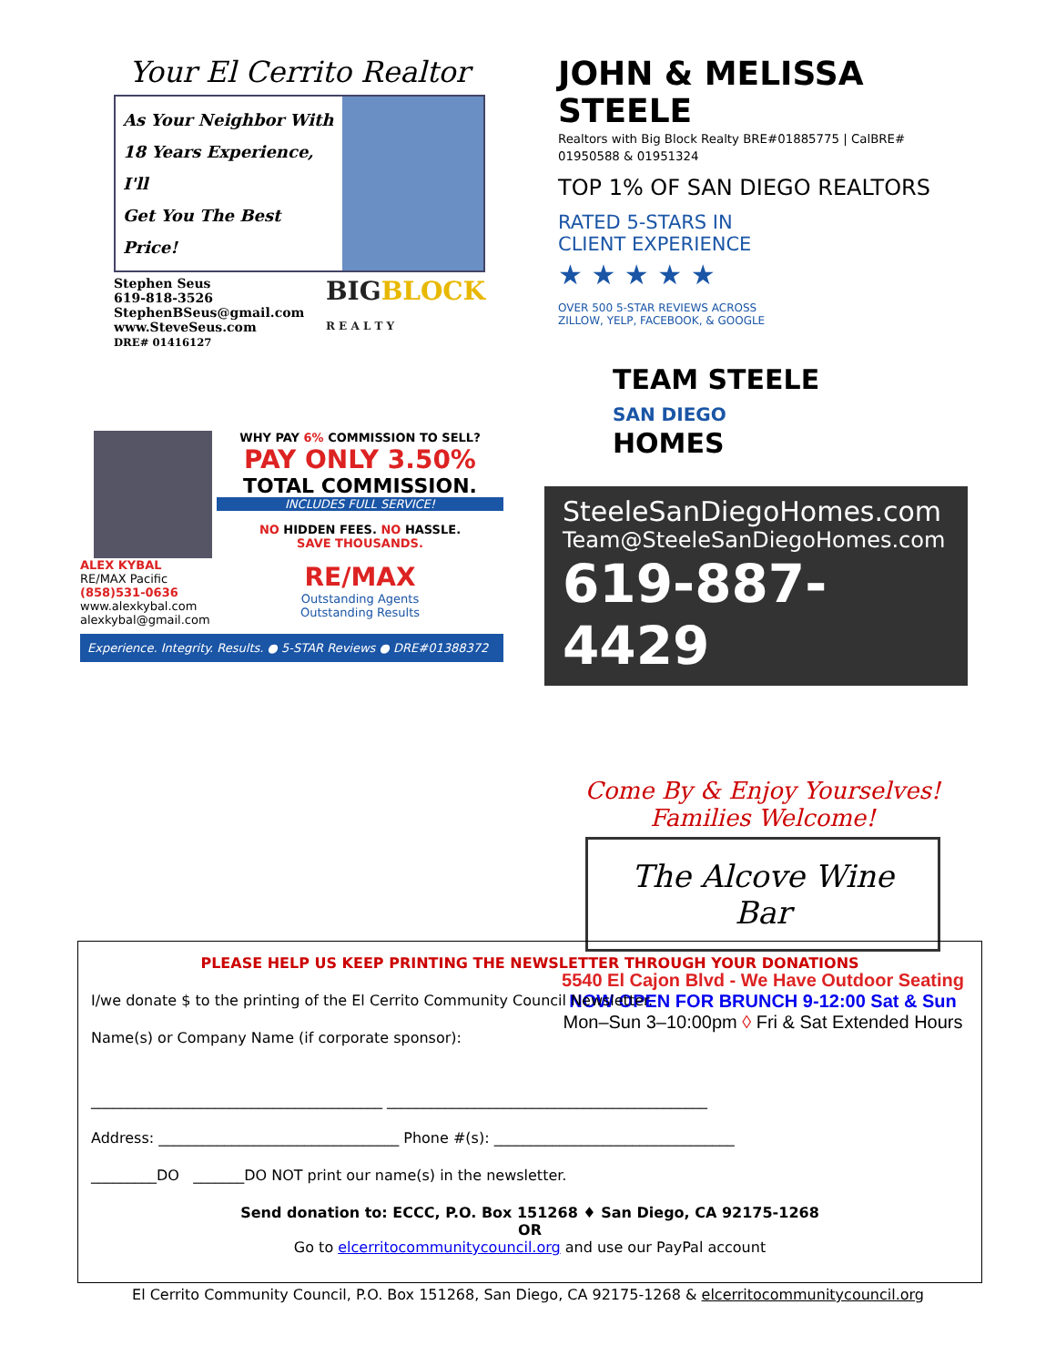Your El Cerrito Realtor
As Your Neighbor With
18 Years Experience, I'll
Get You The Best Price!
Stephen Seus
619-818-3526
StephenBSeus@gmail.com
www.SteveSeus.com
DRE# 01416127
BIGBLOCK
R E A L T Y
ALEX KYBAL
RE/MAX Pacific
(858)531-0636
www.alexkybal.com
alexkybal@gmail.com
WHY PAY 6% COMMISSION TO SELL?
PAY ONLY 3.50%
TOTAL COMMISSION.
INCLUDES FULL SERVICE!
NO HIDDEN FEES. NO HASSLE.
SAVE THOUSANDS.
RE/MAX
Outstanding Agents
Outstanding Results
Experience. Integrity. Results. ● 5-STAR Reviews ● DRE#01388372
JOHN & MELISSA STEELE
Realtors with Big Block Realty BRE#01885775 | CalBRE# 01950588 & 01951324
TOP 1% OF SAN DIEGO REALTORS
RATED 5-STARS IN
CLIENT EXPERIENCE
★ ★ ★ ★ ★
OVER 500 5-STAR REVIEWS ACROSS
ZILLOW, YELP, FACEBOOK, & GOOGLE
TEAM STEELE
SAN DIEGO
HOMES
SteeleSanDiegoHomes.com
Team@SteeleSanDiegoHomes.com
619-887-4429
Come By & Enjoy Yourselves!
Families Welcome!
The Alcove Wine Bar
5540 El Cajon Blvd - We Have Outdoor Seating
NOW OPEN FOR BRUNCH 9-12:00 Sat & Sun
Mon–Sun 3–10:00pm ◊ Fri & Sat Extended Hours
PLEASE HELP US KEEP PRINTING THE NEWSLETTER THROUGH YOUR DONATIONS
I/we donate $ to the printing of the El Cerrito Community Council Newsletter.
Name(s) or Company Name (if corporate sponsor):
________________________________________ ____________________________________________
Address: _________________________________ Phone #(s): _________________________________
_________DO _______DO NOT print our name(s) in the newsletter.
Send donation to: ECCC, P.O. Box 151268 ♦ San Diego, CA 92175-1268
OR
Go to elcerritocommunitycouncil.org and use our PayPal account
El Cerrito Community Council, P.O. Box 151268, San Diego, CA 92175-1268 & elcerritocommunitycouncil.org